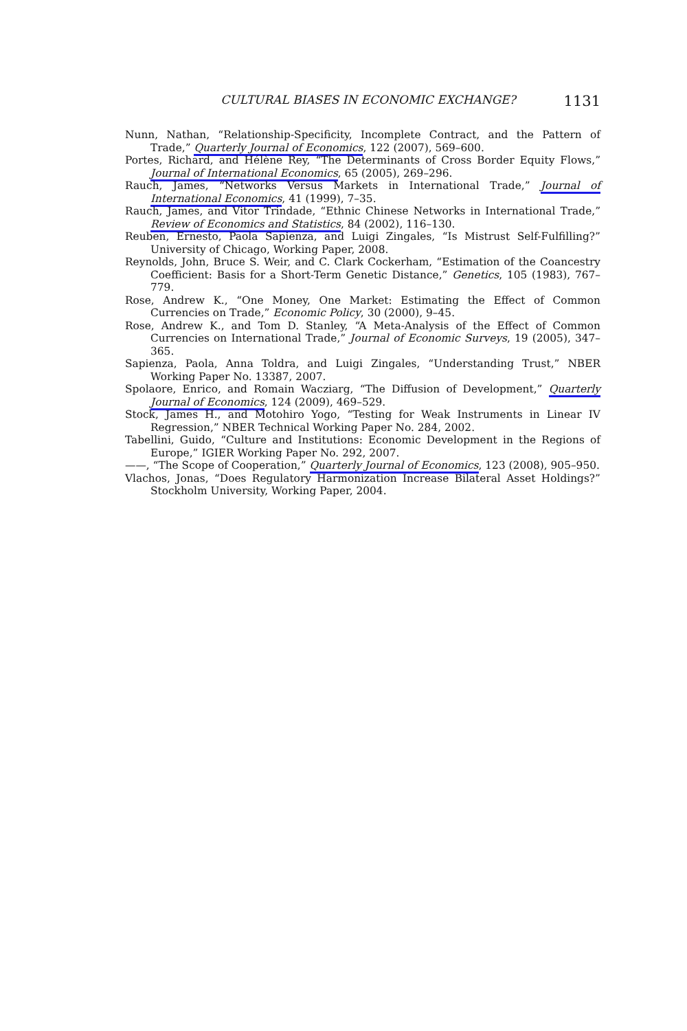CULTURAL BIASES IN ECONOMIC EXCHANGE? 1131
Nunn, Nathan, “Relationship-Specificity, Incomplete Contract, and the Pattern of Trade,” Quarterly Journal of Economics, 122 (2007), 569–600.
Portes, Richard, and Hélène Rey, “The Determinants of Cross Border Equity Flows,” Journal of International Economics, 65 (2005), 269–296.
Rauch, James, “Networks Versus Markets in International Trade,” Journal of International Economics, 41 (1999), 7–35.
Rauch, James, and Vitor Trindade, “Ethnic Chinese Networks in International Trade,” Review of Economics and Statistics, 84 (2002), 116–130.
Reuben, Ernesto, Paola Sapienza, and Luigi Zingales, “Is Mistrust Self-Fulfilling?” University of Chicago, Working Paper, 2008.
Reynolds, John, Bruce S. Weir, and C. Clark Cockerham, “Estimation of the Coancestry Coefficient: Basis for a Short-Term Genetic Distance,” Genetics, 105 (1983), 767–779.
Rose, Andrew K., “One Money, One Market: Estimating the Effect of Common Currencies on Trade,” Economic Policy, 30 (2000), 9–45.
Rose, Andrew K., and Tom D. Stanley, “A Meta-Analysis of the Effect of Common Currencies on International Trade,” Journal of Economic Surveys, 19 (2005), 347–365.
Sapienza, Paola, Anna Toldra, and Luigi Zingales, “Understanding Trust,” NBER Working Paper No. 13387, 2007.
Spolaore, Enrico, and Romain Wacziarg, “The Diffusion of Development,” Quarterly Journal of Economics, 124 (2009), 469–529.
Stock, James H., and Motohiro Yogo, “Testing for Weak Instruments in Linear IV Regression,” NBER Technical Working Paper No. 284, 2002.
Tabellini, Guido, “Culture and Institutions: Economic Development in the Regions of Europe,” IGIER Working Paper No. 292, 2007.
——, “The Scope of Cooperation,” Quarterly Journal of Economics, 123 (2008), 905–950.
Vlachos, Jonas, “Does Regulatory Harmonization Increase Bilateral Asset Holdings?” Stockholm University, Working Paper, 2004.